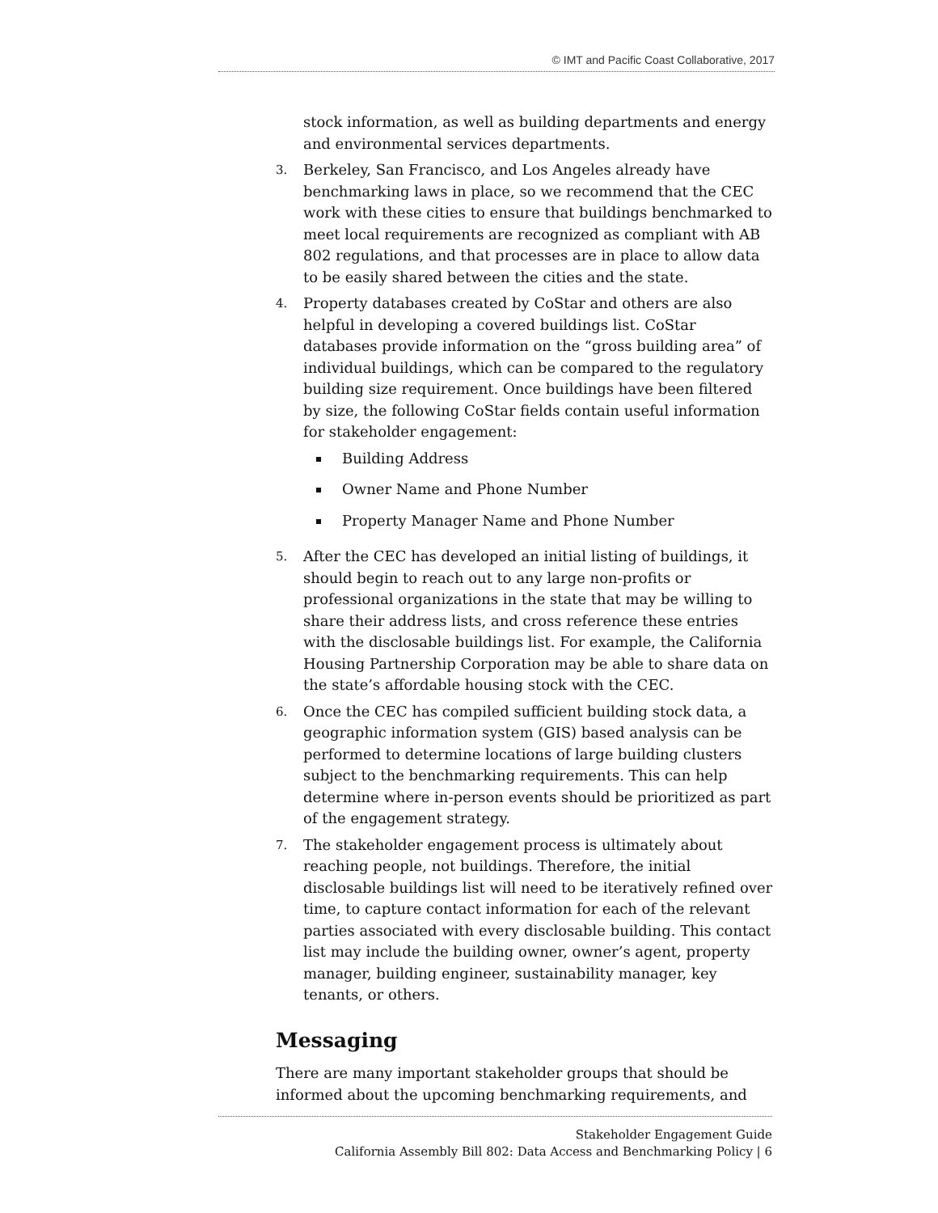© IMT and Pacific Coast Collaborative, 2017
stock information, as well as building departments and energy and environmental services departments.
3.
Berkeley, San Francisco, and Los Angeles already have benchmarking laws in place, so we recommend that the CEC work with these cities to ensure that buildings benchmarked to meet local requirements are recognized as compliant with AB 802 regulations, and that processes are in place to allow data to be easily shared between the cities and the state.
4.
Property databases created by CoStar and others are also helpful in developing a covered buildings list. CoStar databases provide information on the “gross building area” of individual buildings, which can be compared to the regulatory building size requirement. Once buildings have been filtered by size, the following CoStar fields contain useful information for stakeholder engagement:
Building Address
Owner Name and Phone Number
Property Manager Name and Phone Number
5.
After the CEC has developed an initial listing of buildings, it should begin to reach out to any large non-profits or professional organizations in the state that may be willing to share their address lists, and cross reference these entries with the disclosable buildings list. For example, the California Housing Partnership Corporation may be able to share data on the state’s affordable housing stock with the CEC.
6.
Once the CEC has compiled sufficient building stock data, a geographic information system (GIS) based analysis can be performed to determine locations of large building clusters subject to the benchmarking requirements. This can help determine where in-person events should be prioritized as part of the engagement strategy.
7.
The stakeholder engagement process is ultimately about reaching people, not buildings. Therefore, the initial disclosable buildings list will need to be iteratively refined over time, to capture contact information for each of the relevant parties associated with every disclosable building. This contact list may include the building owner, owner’s agent, property manager, building engineer, sustainability manager, key tenants, or others.
Messaging
There are many important stakeholder groups that should be informed about the upcoming benchmarking requirements, and
Stakeholder Engagement Guide
California Assembly Bill 802: Data Access and Benchmarking Policy | 6